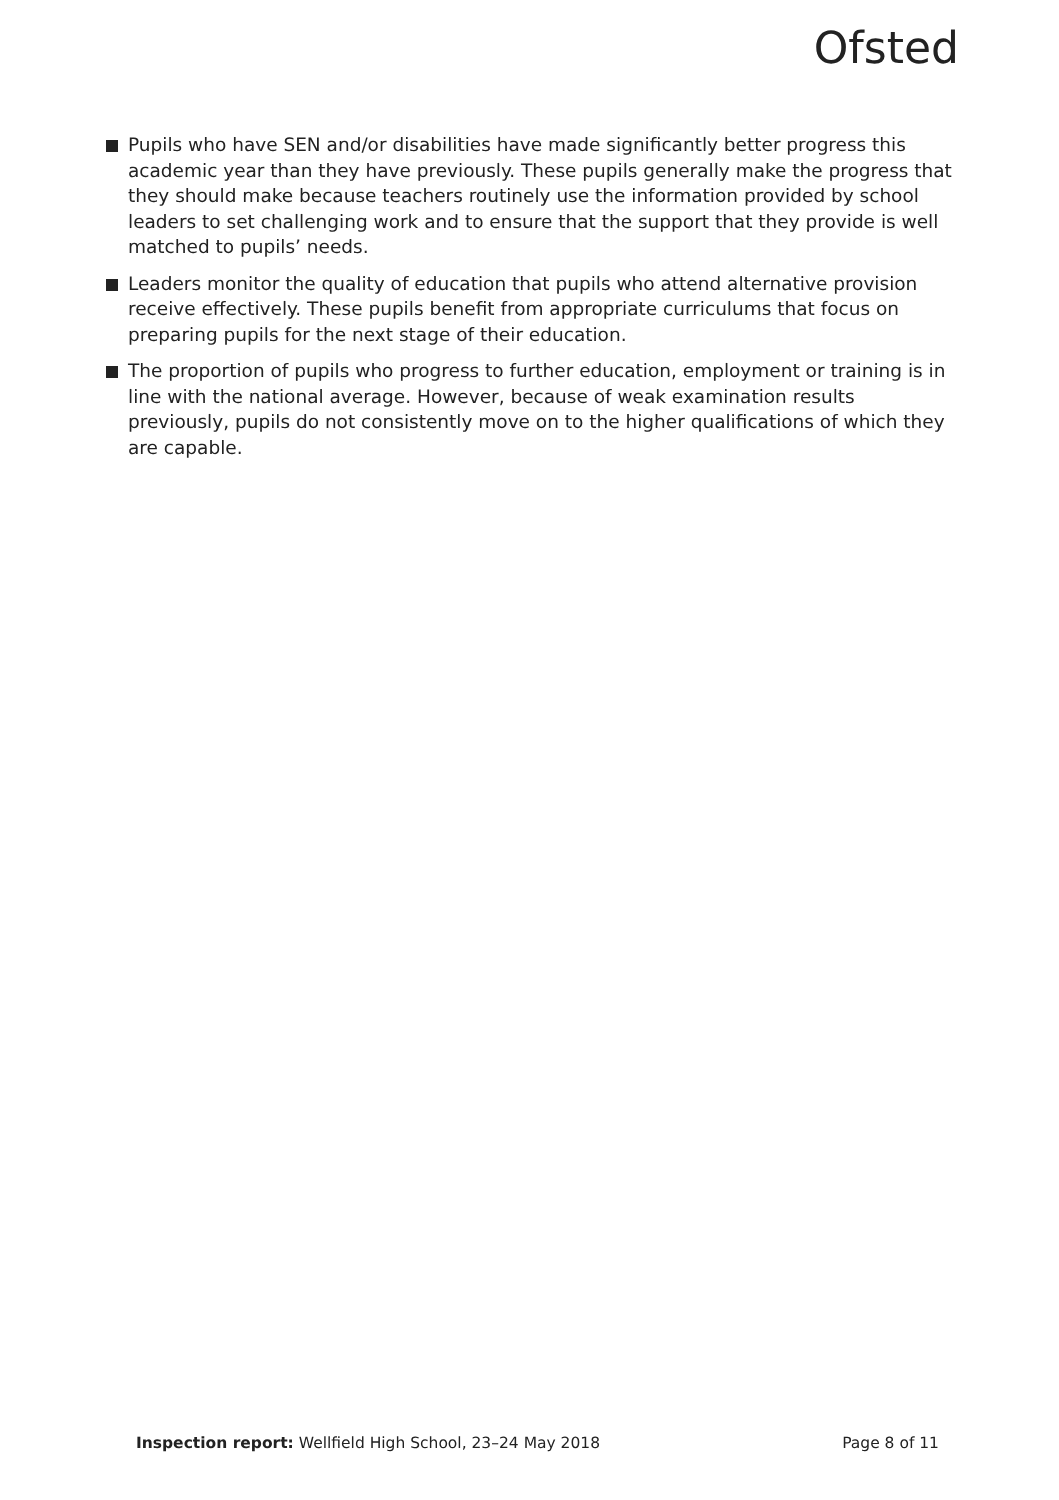Ofsted
Pupils who have SEN and/or disabilities have made significantly better progress this academic year than they have previously. These pupils generally make the progress that they should make because teachers routinely use the information provided by school leaders to set challenging work and to ensure that the support that they provide is well matched to pupils’ needs.
Leaders monitor the quality of education that pupils who attend alternative provision receive effectively. These pupils benefit from appropriate curriculums that focus on preparing pupils for the next stage of their education.
The proportion of pupils who progress to further education, employment or training is in line with the national average. However, because of weak examination results previously, pupils do not consistently move on to the higher qualifications of which they are capable.
Inspection report: Wellfield High School, 23–24 May 2018 Page 8 of 11